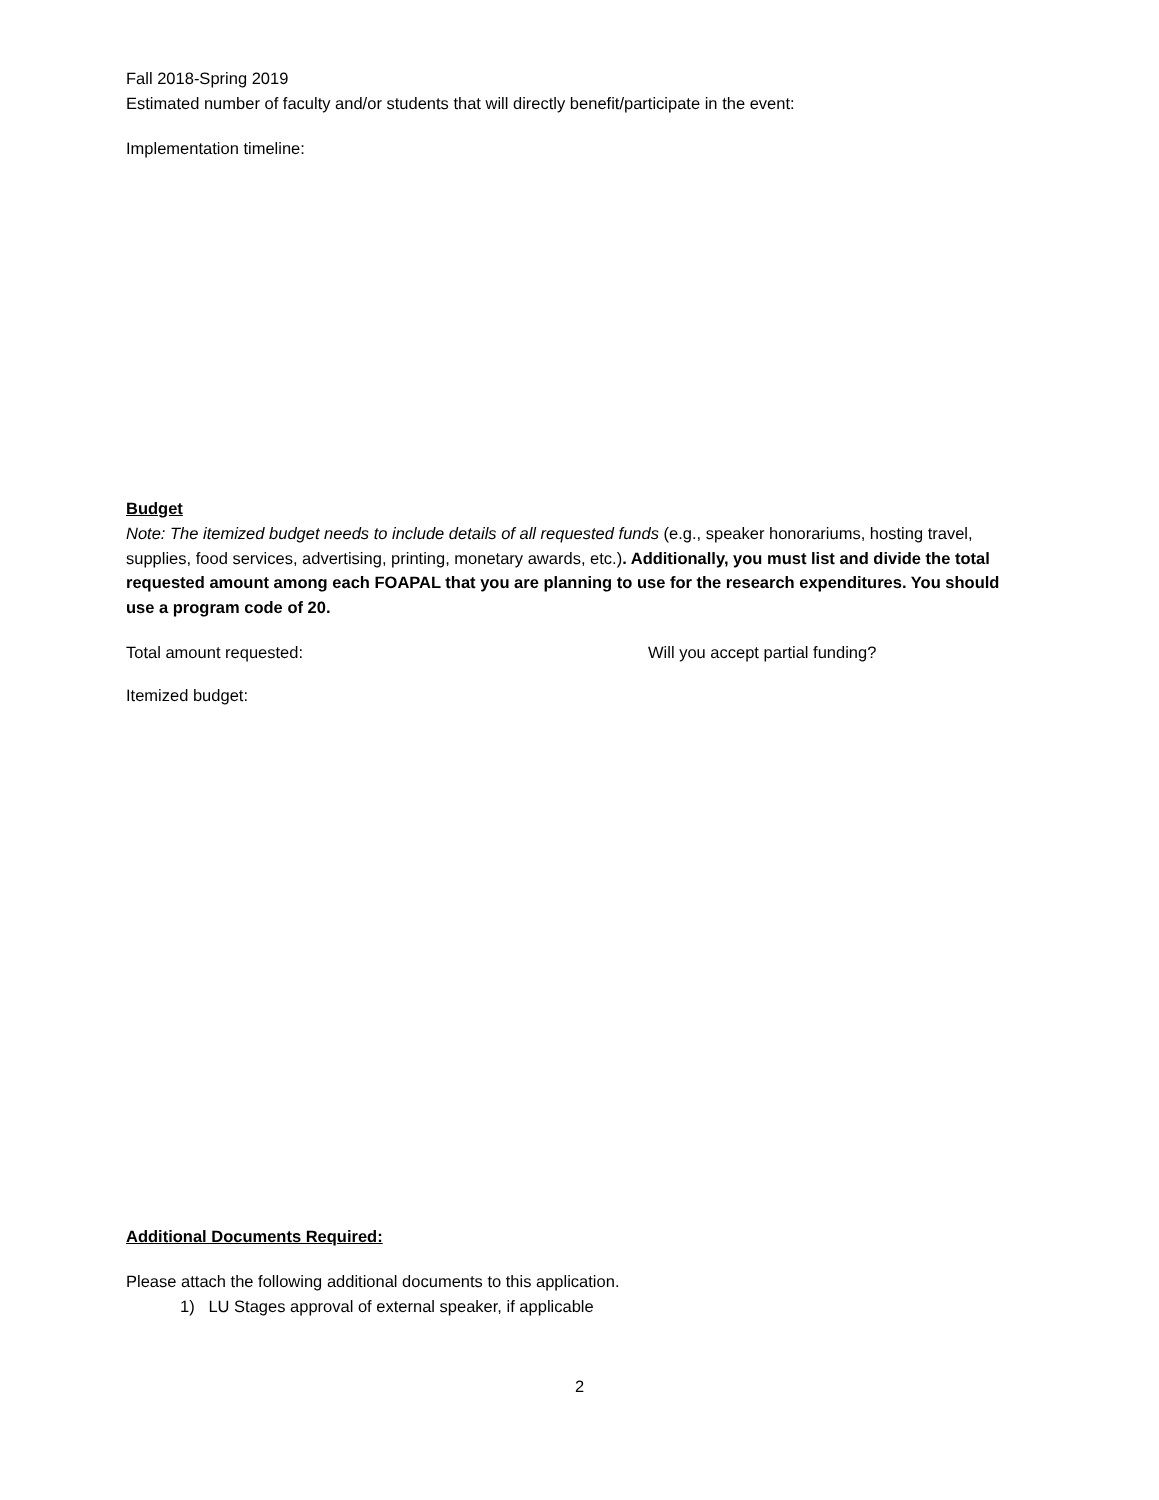Fall 2018-Spring 2019
Estimated number of faculty and/or students that will directly benefit/participate in the event:
Implementation timeline:
Budget
Note: The itemized budget needs to include details of all requested funds (e.g., speaker honorariums, hosting travel, supplies, food services, advertising, printing, monetary awards, etc.). Additionally, you must list and divide the total requested amount among each FOAPAL that you are planning to use for the research expenditures. You should use a program code of 20.
Total amount requested: Will you accept partial funding?
Itemized budget:
Additional Documents Required:
Please attach the following additional documents to this application.
1) LU Stages approval of external speaker, if applicable
2